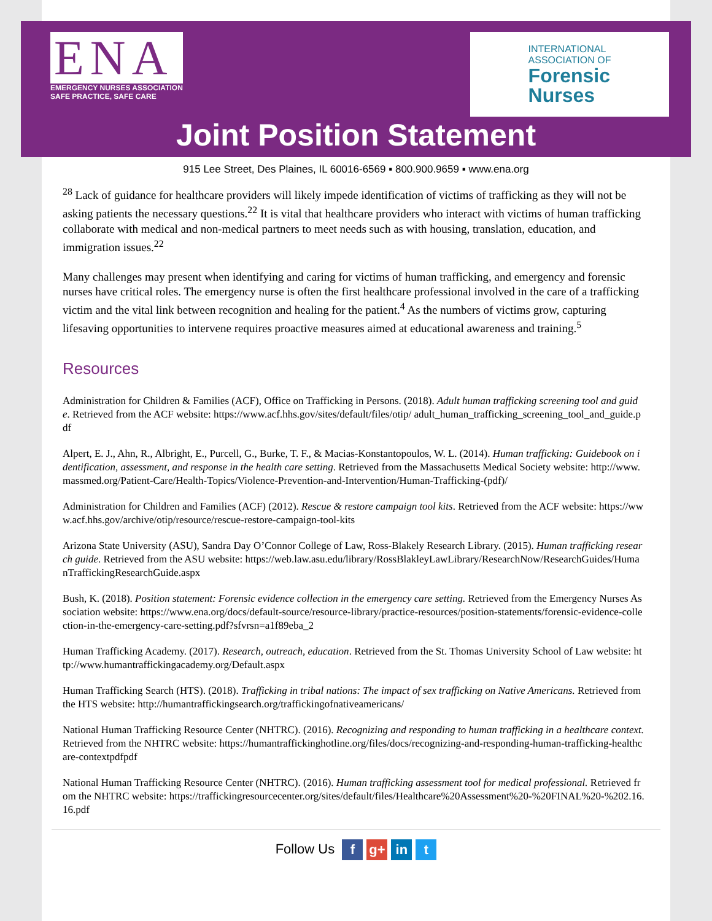ENA
EMERGENCY NURSES ASSOCIATION
SAFE PRACTICE, SAFE CARE
INTERNATIONAL
ASSOCIATION OF
Forensic
Nurses
Joint Position Statement
915 Lee Street, Des Plaines, IL 60016-6569 ▪ 800.900.9659 ▪ www.ena.org
<sup>28</sup> Lack of guidance for healthcare providers will likely impede identification of victims of trafficking as they will not be asking patients the necessary questions.<sup>22</sup> It is vital that healthcare providers who interact with victims of human trafficking collaborate with medical and non-medical partners to meet needs such as with housing, translation, education, and immigration issues.<sup>22</sup>
Many challenges may present when identifying and caring for victims of human trafficking, and emergency and forensic nurses have critical roles. The emergency nurse is often the first healthcare professional involved in the care of a trafficking victim and the vital link between recognition and healing for the patient.<sup>4</sup> As the numbers of victims grow, capturing lifesaving opportunities to intervene requires proactive measures aimed at educational awareness and training.<sup>5</sup>
Resources
Administration for Children & Families (ACF), Office on Trafficking in Persons. (2018). Adult human trafficking screening tool and guide. Retrieved from the ACF website: https://www.acf.hhs.gov/sites/default/files/otip/ adult_human_trafficking_screening_tool_and_guide.pdf
Alpert, E. J., Ahn, R., Albright, E., Purcell, G., Burke, T. F., & Macias-Konstantopoulos, W. L. (2014). Human trafficking: Guidebook on identification, assessment, and response in the health care setting. Retrieved from the Massachusetts Medical Society website: http://www.massmed.org/Patient-Care/Health-Topics/Violence-Prevention-and-Intervention/Human-Trafficking-(pdf)/
Administration for Children and Families (ACF) (2012). Rescue & restore campaign tool kits. Retrieved from the ACF website: https://www.acf.hhs.gov/archive/otip/resource/rescue-restore-campaign-tool-kits
Arizona State University (ASU), Sandra Day O’Connor College of Law, Ross-Blakely Research Library. (2015). Human trafficking research guide. Retrieved from the ASU website: https://web.law.asu.edu/library/RossBlakleyLawLibrary/ResearchNow/ResearchGuides/HumanTraffickingResearchGuide.aspx
Bush, K. (2018). Position statement: Forensic evidence collection in the emergency care setting. Retrieved from the Emergency Nurses Association website: https://www.ena.org/docs/default-source/resource-library/practice-resources/position-statements/forensic-evidence-collection-in-the-emergency-care-setting.pdf?sfvrsn=a1f89eba_2
Human Trafficking Academy. (2017). Research, outreach, education. Retrieved from the St. Thomas University School of Law website: http://www.humantraffickingacademy.org/Default.aspx
Human Trafficking Search (HTS). (2018). Trafficking in tribal nations: The impact of sex trafficking on Native Americans. Retrieved from the HTS website: http://humantraffickingsearch.org/traffickingofnativeamericans/
National Human Trafficking Resource Center (NHTRC). (2016). Recognizing and responding to human trafficking in a healthcare context. Retrieved from the NHTRC website: https://humantraffickinghotline.org/files/docs/recognizing-and-responding-human-trafficking-healthcare-contextpdfpdf
National Human Trafficking Resource Center (NHTRC). (2016). Human trafficking assessment tool for medical professional. Retrieved from the NHTRC website: https://traffickingresourcecenter.org/sites/default/files/Healthcare%20Assessment%20-%20FINAL%20-%202.16.16.pdf
Follow Us f g+ in t